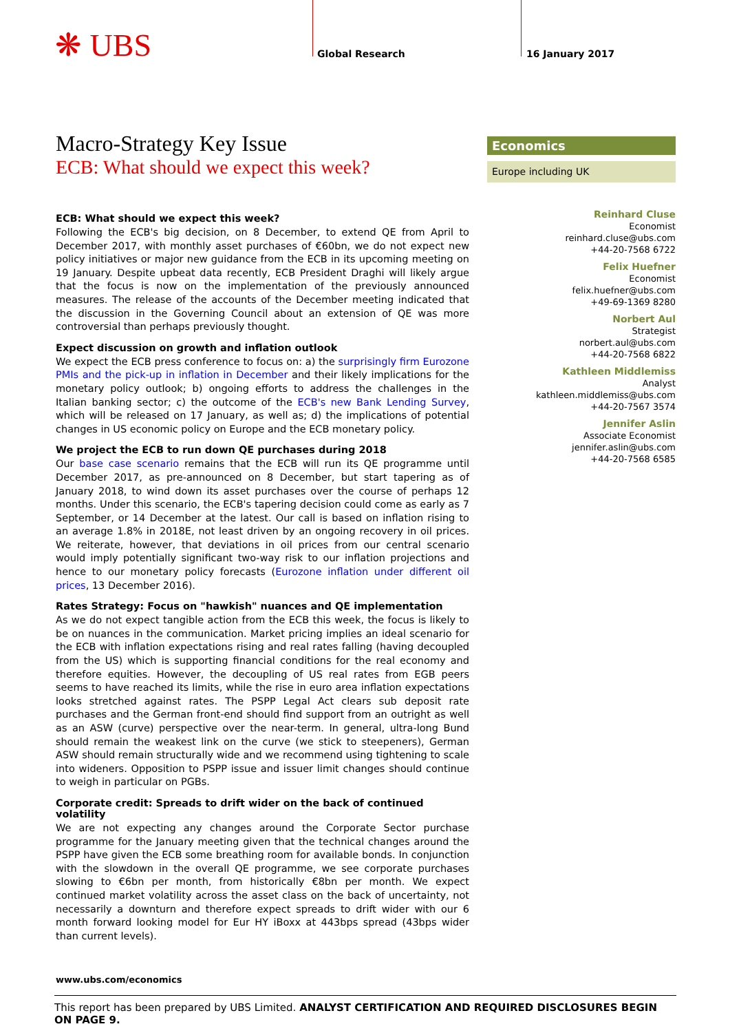❋ UBS Global Research 16 January 2017
Macro-Strategy Key Issue
ECB: What should we expect this week?
ECB: What should we expect this week?
Following the ECB's big decision, on 8 December, to extend QE from April to December 2017, with monthly asset purchases of €60bn, we do not expect new policy initiatives or major new guidance from the ECB in its upcoming meeting on 19 January. Despite upbeat data recently, ECB President Draghi will likely argue that the focus is now on the implementation of the previously announced measures. The release of the accounts of the December meeting indicated that the discussion in the Governing Council about an extension of QE was more controversial than perhaps previously thought.
Expect discussion on growth and inflation outlook
We expect the ECB press conference to focus on: a) the surprisingly firm Eurozone PMIs and the pick-up in inflation in December and their likely implications for the monetary policy outlook; b) ongoing efforts to address the challenges in the Italian banking sector; c) the outcome of the ECB's new Bank Lending Survey, which will be released on 17 January, as well as; d) the implications of potential changes in US economic policy on Europe and the ECB monetary policy.
We project the ECB to run down QE purchases during 2018
Our base case scenario remains that the ECB will run its QE programme until December 2017, as pre-announced on 8 December, but start tapering as of January 2018, to wind down its asset purchases over the course of perhaps 12 months. Under this scenario, the ECB's tapering decision could come as early as 7 September, or 14 December at the latest. Our call is based on inflation rising to an average 1.8% in 2018E, not least driven by an ongoing recovery in oil prices. We reiterate, however, that deviations in oil prices from our central scenario would imply potentially significant two-way risk to our inflation projections and hence to our monetary policy forecasts (Eurozone inflation under different oil prices, 13 December 2016).
Rates Strategy: Focus on "hawkish" nuances and QE implementation
As we do not expect tangible action from the ECB this week, the focus is likely to be on nuances in the communication. Market pricing implies an ideal scenario for the ECB with inflation expectations rising and real rates falling (having decoupled from the US) which is supporting financial conditions for the real economy and therefore equities. However, the decoupling of US real rates from EGB peers seems to have reached its limits, while the rise in euro area inflation expectations looks stretched against rates. The PSPP Legal Act clears sub deposit rate purchases and the German front-end should find support from an outright as well as an ASW (curve) perspective over the near-term. In general, ultra-long Bund should remain the weakest link on the curve (we stick to steepeners), German ASW should remain structurally wide and we recommend using tightening to scale into wideners. Opposition to PSPP issue and issuer limit changes should continue to weigh in particular on PGBs.
Corporate credit: Spreads to drift wider on the back of continued volatility
We are not expecting any changes around the Corporate Sector purchase programme for the January meeting given that the technical changes around the PSPP have given the ECB some breathing room for available bonds. In conjunction with the slowdown in the overall QE programme, we see corporate purchases slowing to €6bn per month, from historically €8bn per month. We expect continued market volatility across the asset class on the back of uncertainty, not necessarily a downturn and therefore expect spreads to drift wider with our 6 month forward looking model for Eur HY iBoxx at 443bps spread (43bps wider than current levels).
Economics
Europe including UK
Reinhard Cluse
Economist
reinhard.cluse@ubs.com
+44-20-7568 6722
Felix Huefner
Economist
felix.huefner@ubs.com
+49-69-1369 8280
Norbert Aul
Strategist
norbert.aul@ubs.com
+44-20-7568 6822
Kathleen Middlemiss
Analyst
kathleen.middlemiss@ubs.com
+44-20-7567 3574
Jennifer Aslin
Associate Economist
jennifer.aslin@ubs.com
+44-20-7568 6585
www.ubs.com/economics
This report has been prepared by UBS Limited. ANALYST CERTIFICATION AND REQUIRED DISCLOSURES BEGIN ON PAGE 9.